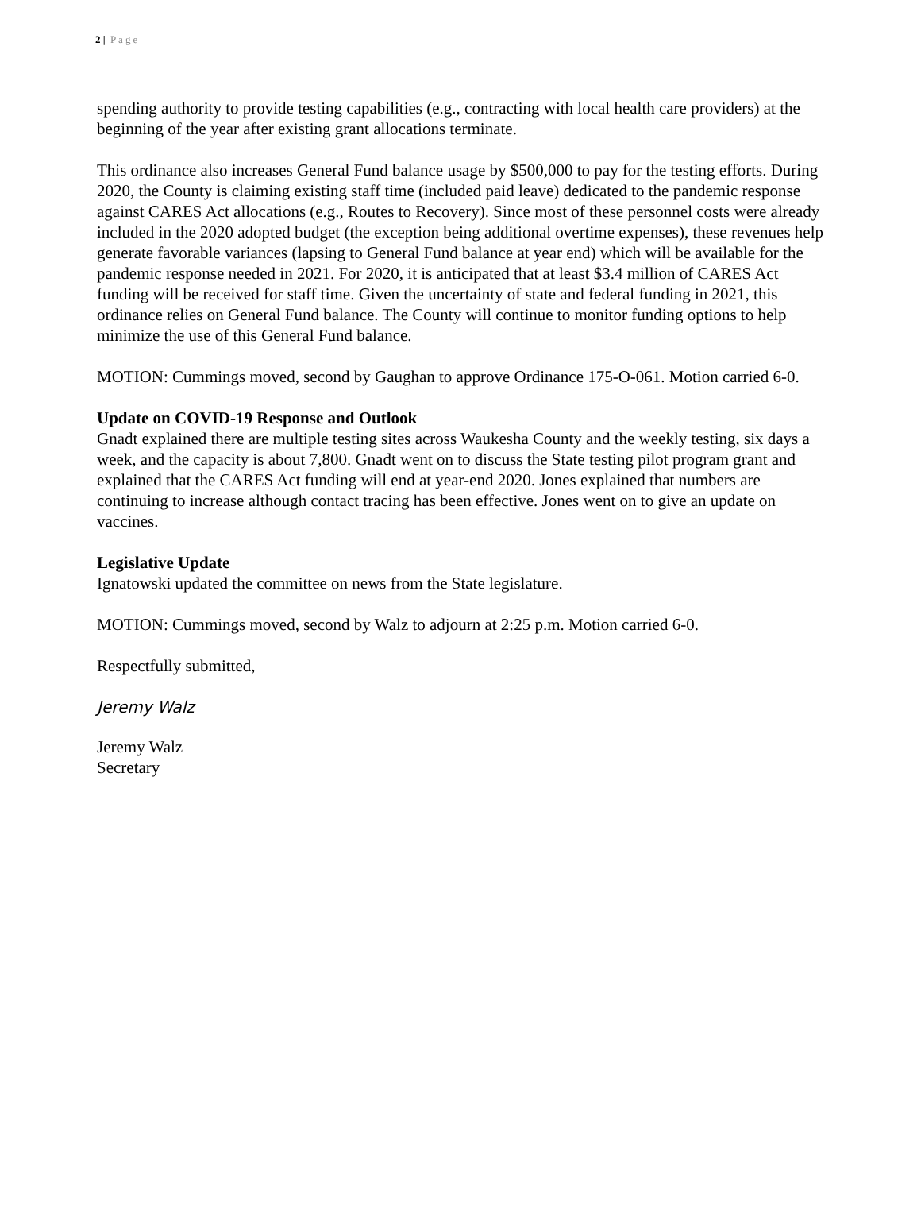2 | Page
spending authority to provide testing capabilities (e.g., contracting with local health care providers) at the beginning of the year after existing grant allocations terminate.
This ordinance also increases General Fund balance usage by $500,000 to pay for the testing efforts. During 2020, the County is claiming existing staff time (included paid leave) dedicated to the pandemic response against CARES Act allocations (e.g., Routes to Recovery). Since most of these personnel costs were already included in the 2020 adopted budget (the exception being additional overtime expenses), these revenues help generate favorable variances (lapsing to General Fund balance at year end) which will be available for the pandemic response needed in 2021. For 2020, it is anticipated that at least $3.4 million of CARES Act funding will be received for staff time. Given the uncertainty of state and federal funding in 2021, this ordinance relies on General Fund balance. The County will continue to monitor funding options to help minimize the use of this General Fund balance.
MOTION: Cummings moved, second by Gaughan to approve Ordinance 175-O-061. Motion carried 6-0.
Update on COVID-19 Response and Outlook
Gnadt explained there are multiple testing sites across Waukesha County and the weekly testing, six days a week, and the capacity is about 7,800. Gnadt went on to discuss the State testing pilot program grant and explained that the CARES Act funding will end at year-end 2020. Jones explained that numbers are continuing to increase although contact tracing has been effective. Jones went on to give an update on vaccines.
Legislative Update
Ignatowski updated the committee on news from the State legislature.
MOTION: Cummings moved, second by Walz to adjourn at 2:25 p.m. Motion carried 6-0.
Respectfully submitted,
Jeremy Walz
Jeremy Walz
Secretary